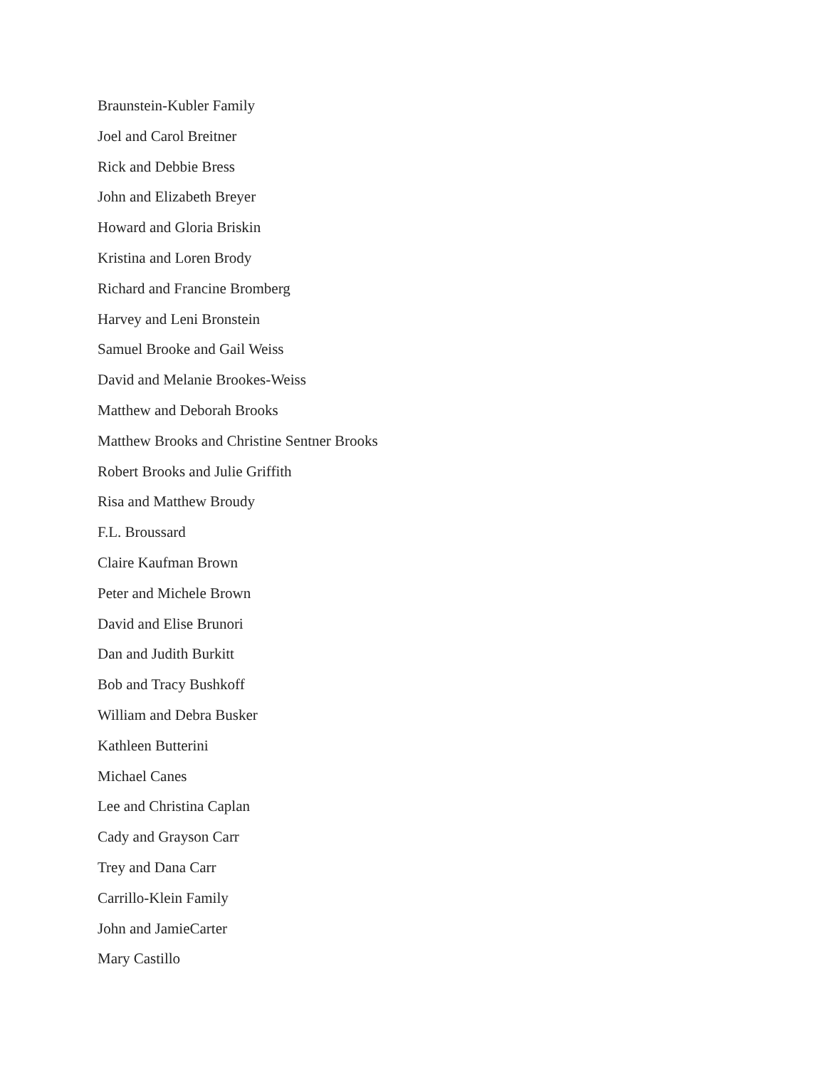Braunstein-Kubler Family
Joel and Carol Breitner
Rick and Debbie Bress
John and Elizabeth Breyer
Howard and Gloria Briskin
Kristina and Loren Brody
Richard and Francine Bromberg
Harvey and Leni Bronstein
Samuel Brooke and Gail Weiss
David and Melanie Brookes-Weiss
Matthew and Deborah Brooks
Matthew Brooks and Christine Sentner Brooks
Robert Brooks and Julie Griffith
Risa and Matthew Broudy
F.L. Broussard
Claire Kaufman Brown
Peter and Michele Brown
David and Elise Brunori
Dan and Judith Burkitt
Bob and Tracy Bushkoff
William and Debra Busker
Kathleen Butterini
Michael Canes
Lee and Christina Caplan
Cady and Grayson Carr
Trey and Dana Carr
Carrillo-Klein Family
John and JamieCarter
Mary Castillo